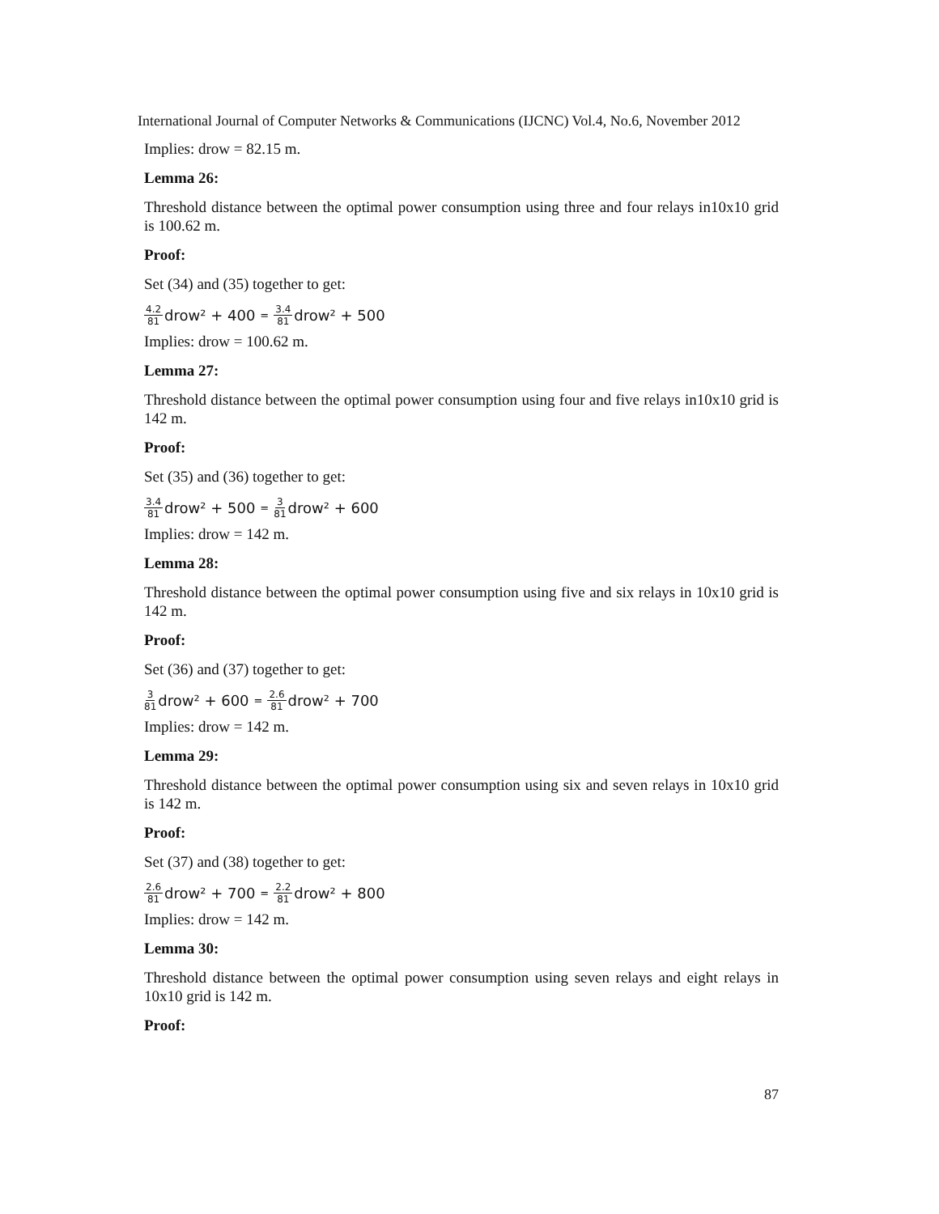International Journal of Computer Networks & Communications (IJCNC) Vol.4, No.6, November 2012
Implies: drow = 82.15 m.
Lemma 26:
Threshold distance between the optimal power consumption using three and four relays in10x10 grid is 100.62 m.
Proof:
Set (34) and (35) together to get:
4.2 81 drow² + 400 = 3.4 81 drow² + 500
Implies: drow = 100.62 m.
Lemma 27:
Threshold distance between the optimal power consumption using four and five relays in10x10 grid is 142 m.
Proof:
Set (35) and (36) together to get:
3.4 81 drow² + 500 = 3 81 drow² + 600
Implies: drow = 142 m.
Lemma 28:
Threshold distance between the optimal power consumption using five and six relays in 10x10 grid is 142 m.
Proof:
Set (36) and (37) together to get:
3 81 drow² + 600 = 2.6 81 drow² + 700
Implies: drow = 142 m.
Lemma 29:
Threshold distance between the optimal power consumption using six and seven relays in 10x10 grid is 142 m.
Proof:
Set (37) and (38) together to get:
2.6 81 drow² + 700 = 2.2 81 drow² + 800
Implies: drow = 142 m.
Lemma 30:
Threshold distance between the optimal power consumption using seven relays and eight relays in 10x10 grid is 142 m.
Proof:
87